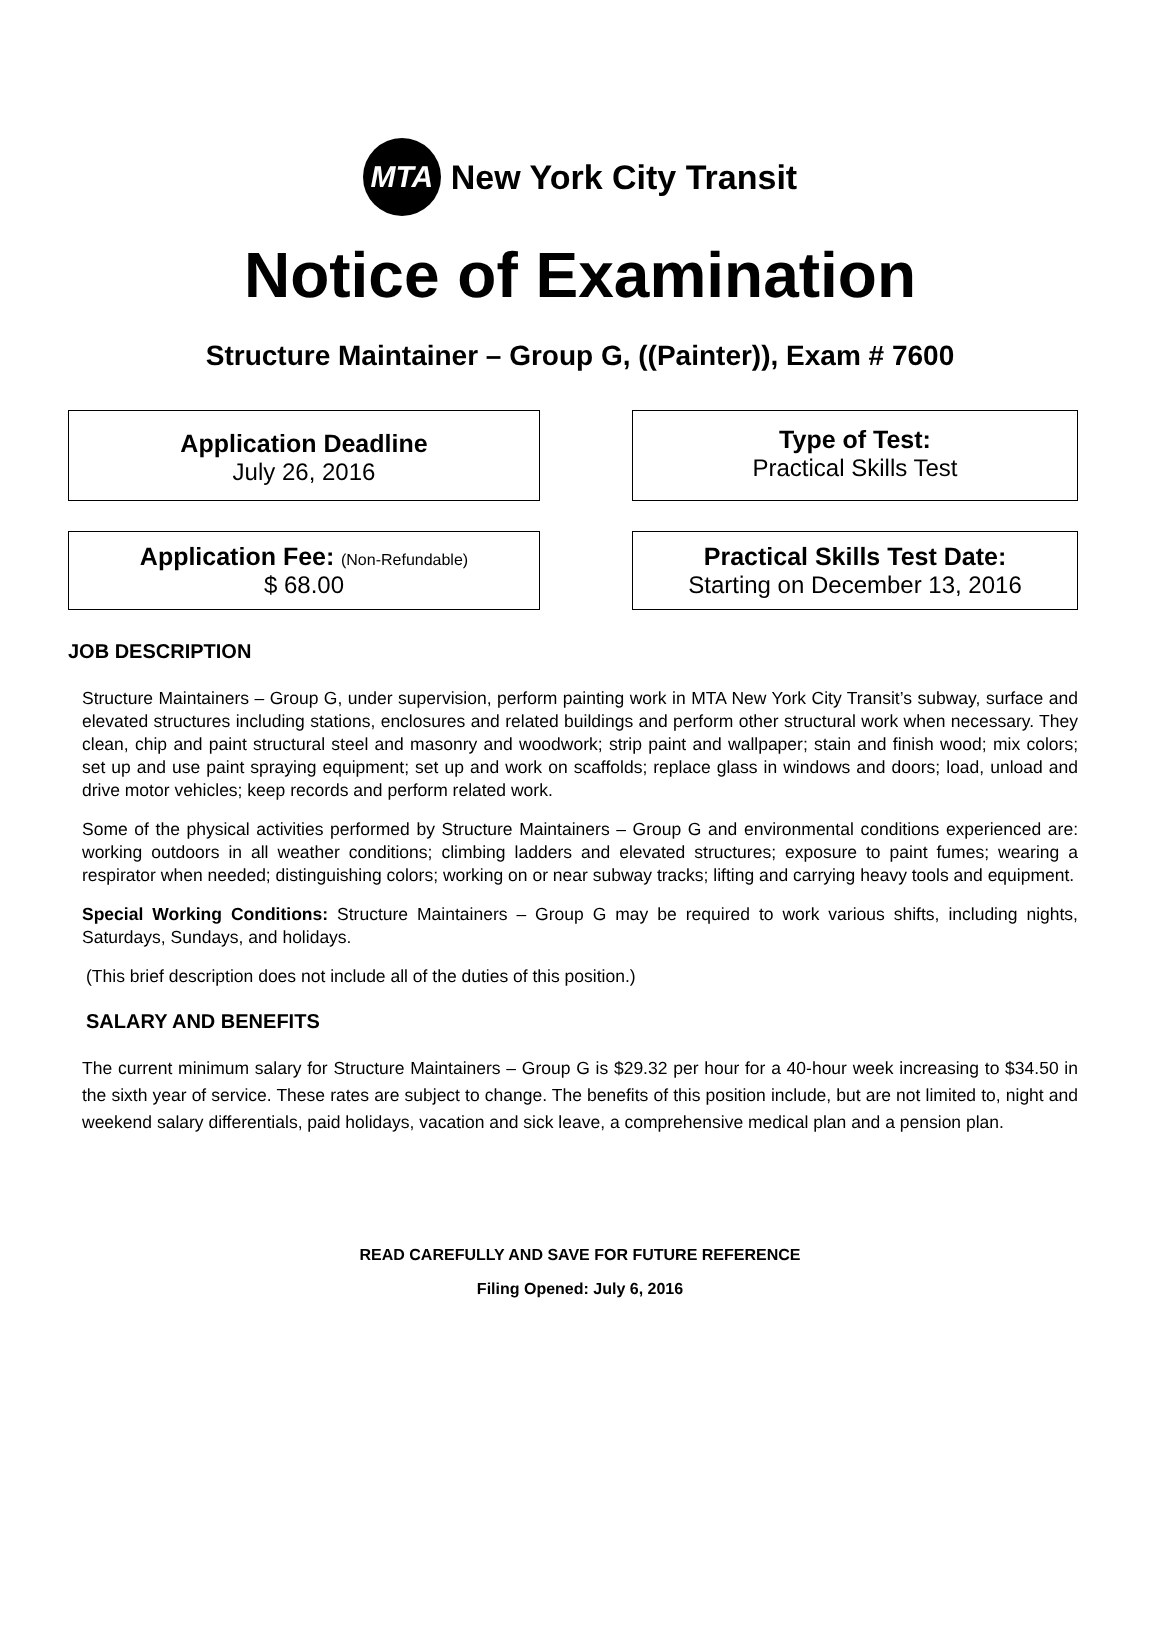MTA
New York City Transit
Notice of Examination
Structure Maintainer – Group G, ((Painter)), Exam # 7600
Application Deadline
July 26, 2016
Type of Test:
Practical Skills Test
Application Fee: (Non-Refundable)
$ 68.00
Practical Skills Test Date:
Starting on December 13, 2016
JOB DESCRIPTION
Structure Maintainers – Group G, under supervision, perform painting work in MTA New York City Transit’s subway, surface and elevated structures including stations, enclosures and related buildings and perform other structural work when necessary. They clean, chip and paint structural steel and masonry and woodwork; strip paint and wallpaper; stain and finish wood; mix colors; set up and use paint spraying equipment; set up and work on scaffolds; replace glass in windows and doors; load, unload and drive motor vehicles; keep records and perform related work.
Some of the physical activities performed by Structure Maintainers – Group G and environmental conditions experienced are: working outdoors in all weather conditions; climbing ladders and elevated structures; exposure to paint fumes; wearing a respirator when needed; distinguishing colors; working on or near subway tracks; lifting and carrying heavy tools and equipment.
Special Working Conditions: Structure Maintainers – Group G may be required to work various shifts, including nights, Saturdays, Sundays, and holidays.
(This brief description does not include all of the duties of this position.)
SALARY AND BENEFITS
The current minimum salary for Structure Maintainers – Group G is $29.32 per hour for a 40-hour week increasing to $34.50 in the sixth year of service. These rates are subject to change. The benefits of this position include, but are not limited to, night and weekend salary differentials, paid holidays, vacation and sick leave, a comprehensive medical plan and a pension plan.
READ CAREFULLY AND SAVE FOR FUTURE REFERENCE
Filing Opened: July 6, 2016